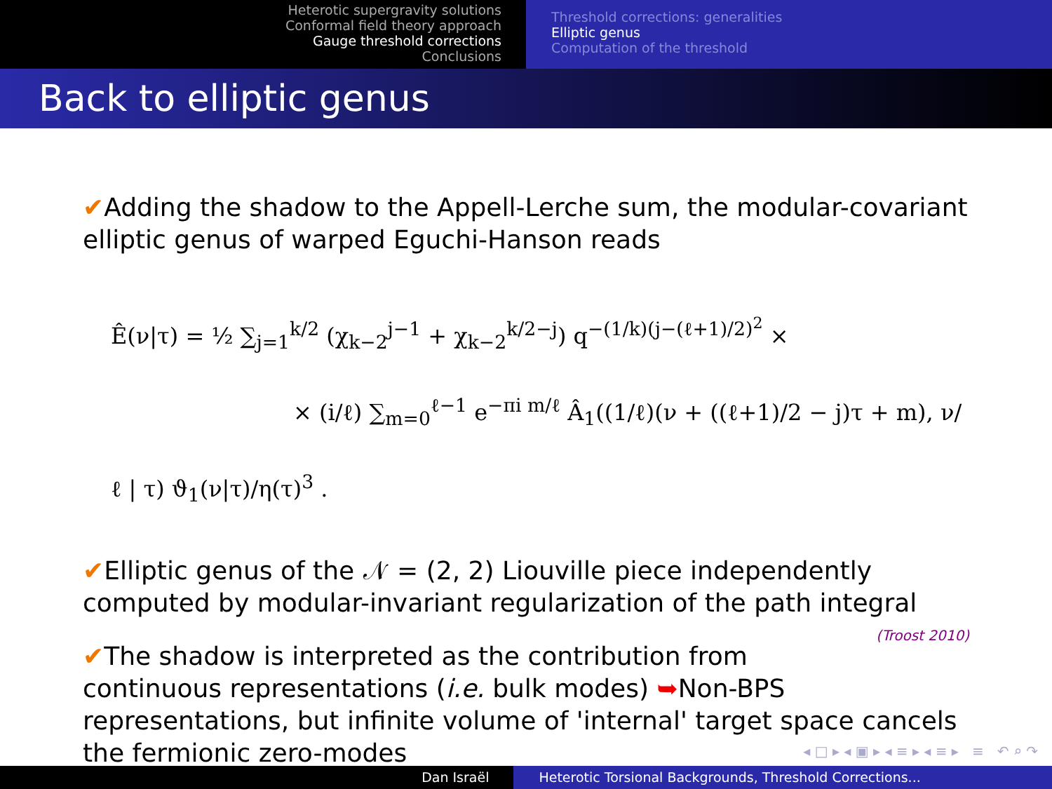Heterotic supergravity solutions
Conformal field theory approach
Gauge threshold corrections
Conclusions
Threshold corrections: generalities
Elliptic genus
Computation of the threshold
Back to elliptic genus
✔Adding the shadow to the Appell-Lerche sum, the modular-covariant elliptic genus of warped Eguchi-Hanson reads
Ê(ν|τ) = ½ ∑<sub>j=1</sub><sup>k/2</sup> (χ<sub>k−2</sub><sup>j−1</sup> + χ<sub>k−2</sub><sup>k/2−j</sup>) q<sup>−(1/k)(j−(ℓ+1)/2)<sup>2</sup></sup> ×
× (i/ℓ) ∑<sub>m=0</sub><sup>ℓ−1</sup> e<sup>−πi m/ℓ</sup> Â<sub>1</sub>((1/ℓ)(ν + ((ℓ+1)/2 − j)τ + m), ν/ℓ | τ) ϑ<sub>1</sub>(ν|τ)/η(τ)<sup>3</sup> .
✔Elliptic genus of the 𝒩 = (2, 2) Liouville piece independently computed by modular-invariant regularization of the path integral (Troost 2010)
✔The shadow is interpreted as the contribution from continuous representations (i.e. bulk modes) ➥Non-BPS representations, but infinite volume of 'internal' target space cancels the fermionic zero-modes
◂ □ ▸ ◂ ▣ ▸ ◂ ≡ ▸ ◂ ≡ ▸ ≡ ↶ ⌕ ↷
Dan Israël Heterotic Torsional Backgrounds, Threshold Corrections...